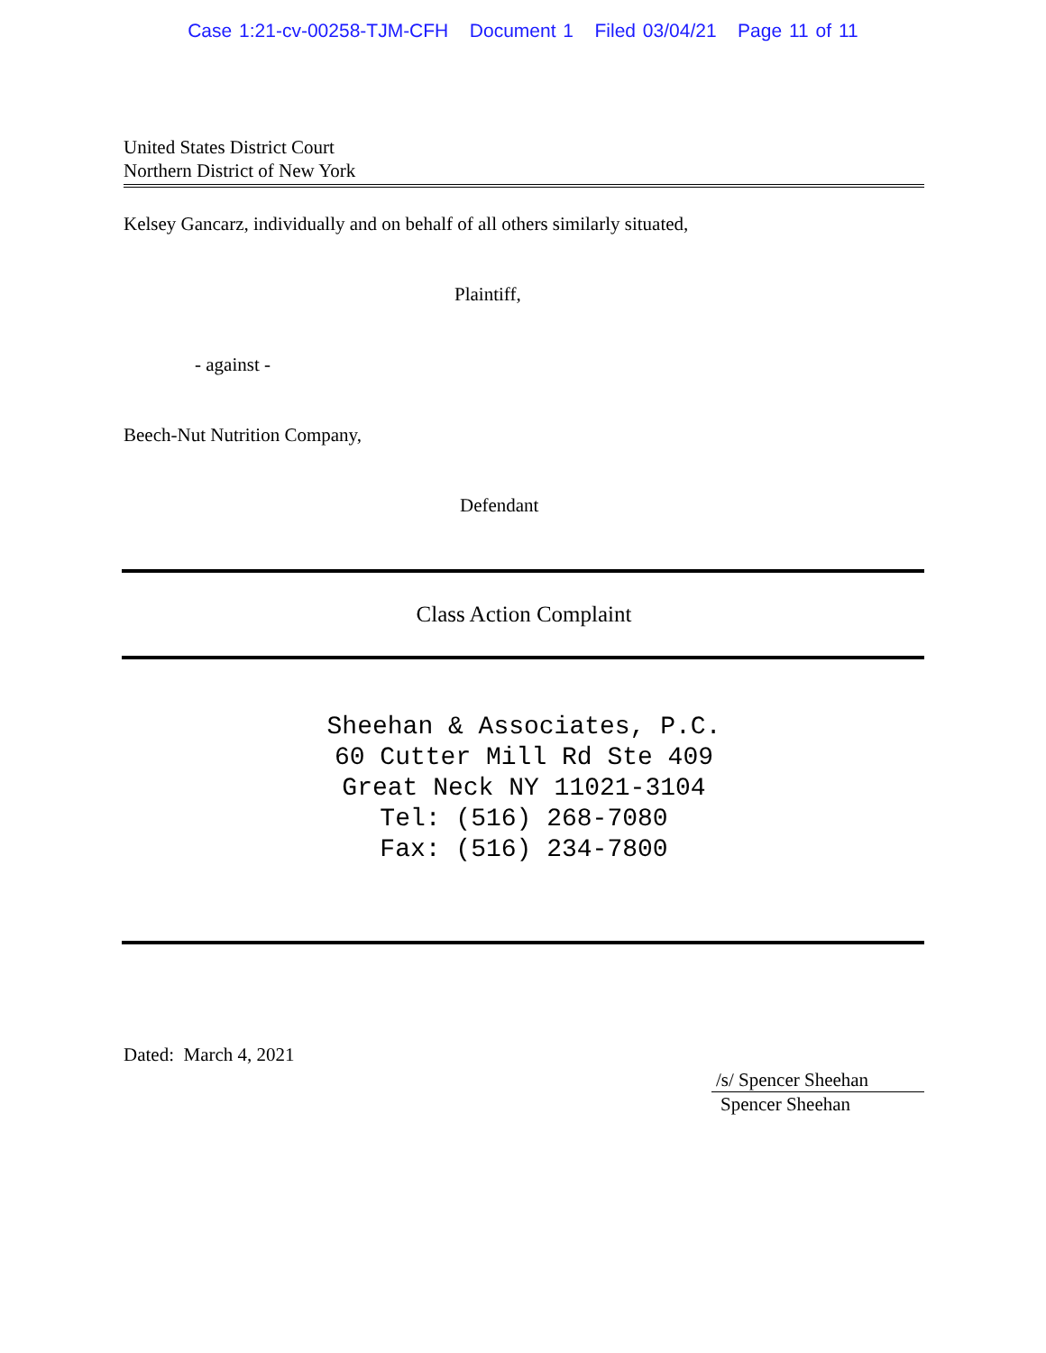Case 1:21-cv-00258-TJM-CFH Document 1 Filed 03/04/21 Page 11 of 11
United States District Court
Northern District of New York
Kelsey Gancarz, individually and on behalf of all others similarly situated,
Plaintiff,
- against -
Beech-Nut Nutrition Company,
Defendant
Class Action Complaint
Sheehan & Associates, P.C.
60 Cutter Mill Rd Ste 409
Great Neck NY 11021-3104
Tel: (516) 268-7080
Fax: (516) 234-7800
Dated: March 4, 2021
/s/ Spencer Sheehan
Spencer Sheehan